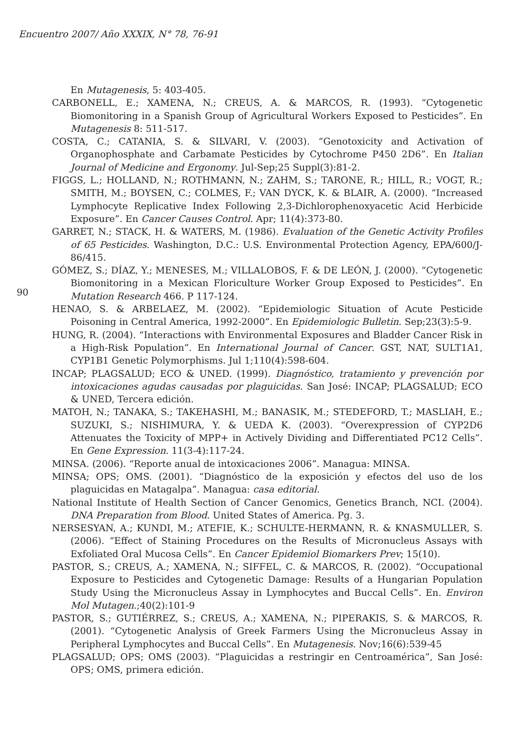Encuentro 2007/ Año XXXIX, N° 78, 76-91
90
En Mutagenesis, 5: 403-405.
CARBONELL, E.; XAMENA, N.; CREUS, A. & MARCOS, R. (1993). “Cytogenetic Biomonitoring in a Spanish Group of Agricultural Workers Exposed to Pesticides”. En Mutagenesis 8: 511-517.
COSTA, C.; CATANIA, S. & SILVARI, V. (2003). “Genotoxicity and Activation of Organophosphate and Carbamate Pesticides by Cytochrome P450 2D6”. En Italian Journal of Medicine and Ergonomy. Jul-Sep;25 Suppl(3):81-2.
FIGGS, L.; HOLLAND, N.; ROTHMANN, N.; ZAHM, S.; TARONE, R.; HILL, R.; VOGT, R.; SMITH, M.; BOYSEN, C.; COLMES, F.; VAN DYCK, K. & BLAIR, A. (2000). “Increased Lymphocyte Replicative Index Following 2,3-Dichlorophenoxyacetic Acid Herbicide Exposure”. En Cancer Causes Control. Apr; 11(4):373-80.
GARRET, N.; STACK, H. & WATERS, M. (1986). Evaluation of the Genetic Activity Profiles of 65 Pesticides. Washington, D.C.: U.S. Environmental Protection Agency, EPA/600/J-86/415.
GÓMEZ, S.; DÍAZ, Y.; MENESES, M.; VILLALOBOS, F. & DE LEÓN, J. (2000). “Cytogenetic Biomonitoring in a Mexican Floriculture Worker Group Exposed to Pesticides”. En Mutation Research 466. P 117-124.
HENAO, S. & ARBELAEZ, M. (2002). “Epidemiologic Situation of Acute Pesticide Poisoning in Central America, 1992-2000”. En Epidemiologic Bulletin. Sep;23(3):5-9.
HUNG, R. (2004). “Interactions with Environmental Exposures and Bladder Cancer Risk in a High-Risk Population”. En International Journal of Cancer. GST, NAT, SULT1A1, CYP1B1 Genetic Polymorphisms. Jul 1;110(4):598-604.
INCAP; PLAGSALUD; ECO & UNED. (1999). Diagnóstico, tratamiento y prevención por intoxicaciones agudas causadas por plaguicidas. San José: INCAP; PLAGSALUD; ECO & UNED, Tercera edición.
MATOH, N.; TANAKA, S.; TAKEHASHI, M.; BANASIK, M.; STEDEFORD, T.; MASLIAH, E.; SUZUKI, S.; NISHIMURA, Y. & UEDA K. (2003). “Overexpression of CYP2D6 Attenuates the Toxicity of MPP+ in Actively Dividing and Differentiated PC12 Cells”. En Gene Expression. 11(3-4):117-24.
MINSA. (2006). “Reporte anual de intoxicaciones 2006”. Managua: MINSA.
MINSA; OPS; OMS. (2001). “Diagnóstico de la exposición y efectos del uso de los plaguicidas en Matagalpa”. Managua: casa editorial.
National Institute of Health Section of Cancer Genomics, Genetics Branch, NCI. (2004). DNA Preparation from Blood. United States of America. Pg. 3.
NERSESYAN, A.; KUNDI, M.; ATEFIE, K.; SCHULTE-HERMANN, R. & KNASMULLER, S. (2006). “Effect of Staining Procedures on the Results of Micronucleus Assays with Exfoliated Oral Mucosa Cells”. En Cancer Epidemiol Biomarkers Prev; 15(10).
PASTOR, S.; CREUS, A.; XAMENA, N.; SIFFEL, C. & MARCOS, R. (2002). “Occupational Exposure to Pesticides and Cytogenetic Damage: Results of a Hungarian Population Study Using the Micronucleus Assay in Lymphocytes and Buccal Cells”. En. Environ Mol Mutagen.;40(2):101-9
PASTOR, S.; GUTIÉRREZ, S.; CREUS, A.; XAMENA, N.; PIPERAKIS, S. & MARCOS, R. (2001). “Cytogenetic Analysis of Greek Farmers Using the Micronucleus Assay in Peripheral Lymphocytes and Buccal Cells”. En Mutagenesis. Nov;16(6):539-45
PLAGSALUD; OPS; OMS (2003). “Plaguicidas a restringir en Centroamérica”, San José: OPS; OMS, primera edición.